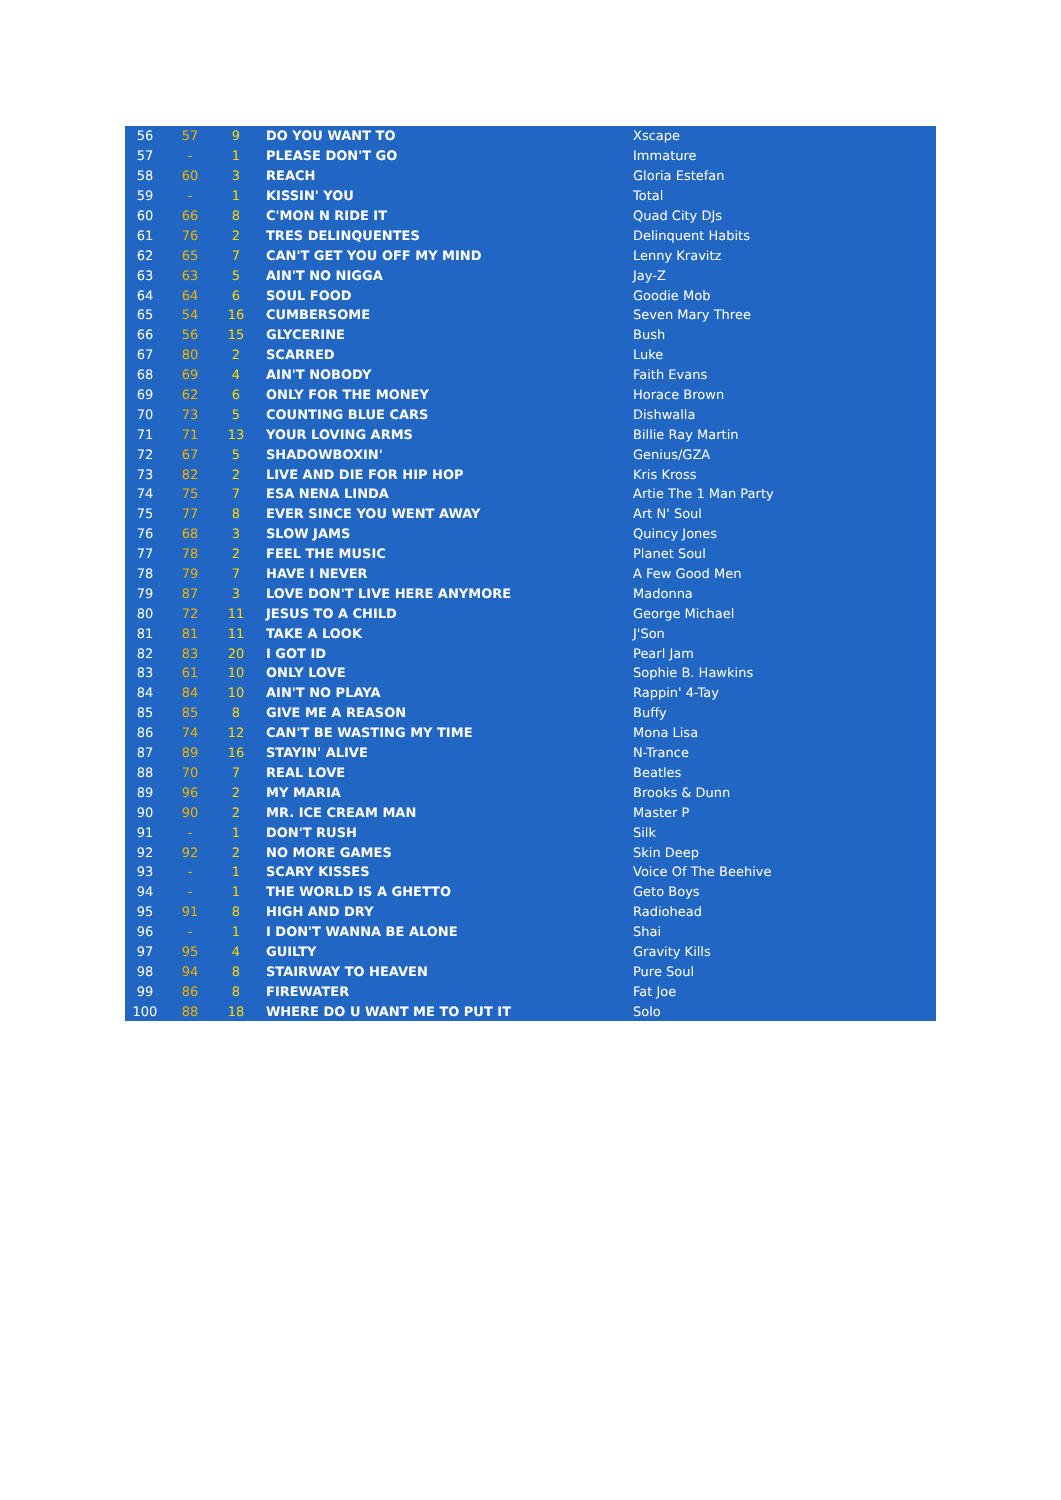| 56 | 57 | 9 | DO YOU WANT TO | Xscape |
| 57 | - | 1 | PLEASE DON'T GO | Immature |
| 58 | 60 | 3 | REACH | Gloria Estefan |
| 59 | - | 1 | KISSIN' YOU | Total |
| 60 | 66 | 8 | C'MON N RIDE IT | Quad City DJs |
| 61 | 76 | 2 | TRES DELINQUENTES | Delinquent Habits |
| 62 | 65 | 7 | CAN'T GET YOU OFF MY MIND | Lenny Kravitz |
| 63 | 63 | 5 | AIN'T NO NIGGA | Jay-Z |
| 64 | 64 | 6 | SOUL FOOD | Goodie Mob |
| 65 | 54 | 16 | CUMBERSOME | Seven Mary Three |
| 66 | 56 | 15 | GLYCERINE | Bush |
| 67 | 80 | 2 | SCARRED | Luke |
| 68 | 69 | 4 | AIN'T NOBODY | Faith Evans |
| 69 | 62 | 6 | ONLY FOR THE MONEY | Horace Brown |
| 70 | 73 | 5 | COUNTING BLUE CARS | Dishwalla |
| 71 | 71 | 13 | YOUR LOVING ARMS | Billie Ray Martin |
| 72 | 67 | 5 | SHADOWBOXIN' | Genius/GZA |
| 73 | 82 | 2 | LIVE AND DIE FOR HIP HOP | Kris Kross |
| 74 | 75 | 7 | ESA NENA LINDA | Artie The 1 Man Party |
| 75 | 77 | 8 | EVER SINCE YOU WENT AWAY | Art N' Soul |
| 76 | 68 | 3 | SLOW JAMS | Quincy Jones |
| 77 | 78 | 2 | FEEL THE MUSIC | Planet Soul |
| 78 | 79 | 7 | HAVE I NEVER | A Few Good Men |
| 79 | 87 | 3 | LOVE DON'T LIVE HERE ANYMORE | Madonna |
| 80 | 72 | 11 | JESUS TO A CHILD | George Michael |
| 81 | 81 | 11 | TAKE A LOOK | J'Son |
| 82 | 83 | 20 | I GOT ID | Pearl Jam |
| 83 | 61 | 10 | ONLY LOVE | Sophie B. Hawkins |
| 84 | 84 | 10 | AIN'T NO PLAYA | Rappin' 4-Tay |
| 85 | 85 | 8 | GIVE ME A REASON | Buffy |
| 86 | 74 | 12 | CAN'T BE WASTING MY TIME | Mona Lisa |
| 87 | 89 | 16 | STAYIN' ALIVE | N-Trance |
| 88 | 70 | 7 | REAL LOVE | Beatles |
| 89 | 96 | 2 | MY MARIA | Brooks & Dunn |
| 90 | 90 | 2 | MR. ICE CREAM MAN | Master P |
| 91 | - | 1 | DON'T RUSH | Silk |
| 92 | 92 | 2 | NO MORE GAMES | Skin Deep |
| 93 | - | 1 | SCARY KISSES | Voice Of The Beehive |
| 94 | - | 1 | THE WORLD IS A GHETTO | Geto Boys |
| 95 | 91 | 8 | HIGH AND DRY | Radiohead |
| 96 | - | 1 | I DON'T WANNA BE ALONE | Shai |
| 97 | 95 | 4 | GUILTY | Gravity Kills |
| 98 | 94 | 8 | STAIRWAY TO HEAVEN | Pure Soul |
| 99 | 86 | 8 | FIREWATER | Fat Joe |
| 100 | 88 | 18 | WHERE DO U WANT ME TO PUT IT | Solo |